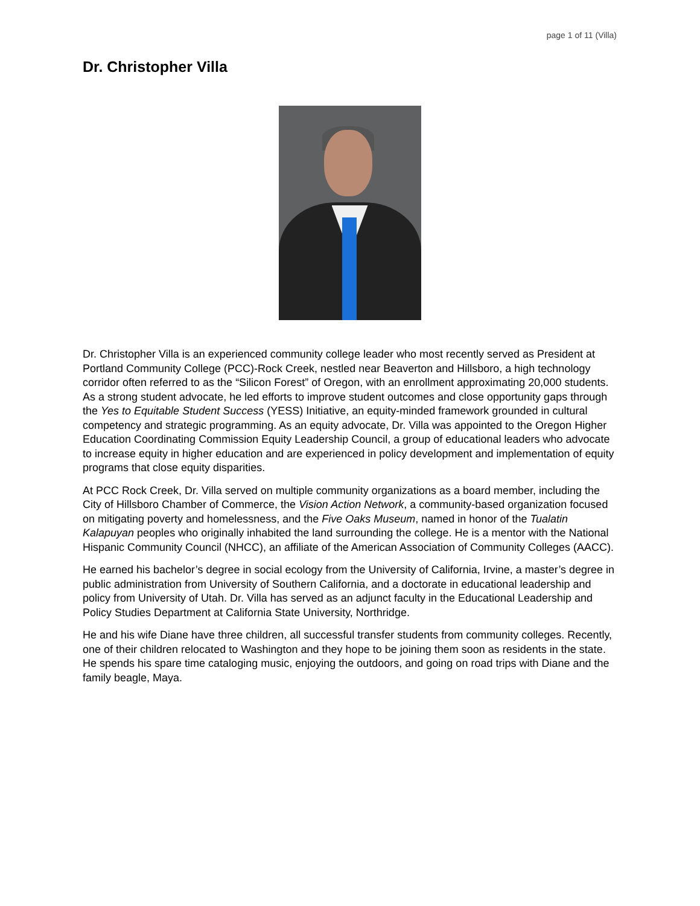page 1 of 11 (Villa)
Dr. Christopher Villa
Dr. Christopher Villa is an experienced community college leader who most recently served as President at Portland Community College (PCC)-Rock Creek, nestled near Beaverton and Hillsboro, a high technology corridor often referred to as the “Silicon Forest” of Oregon, with an enrollment approximating 20,000 students. As a strong student advocate, he led efforts to improve student outcomes and close opportunity gaps through the Yes to Equitable Student Success (YESS) Initiative, an equity-minded framework grounded in cultural competency and strategic programming. As an equity advocate, Dr. Villa was appointed to the Oregon Higher Education Coordinating Commission Equity Leadership Council, a group of educational leaders who advocate to increase equity in higher education and are experienced in policy development and implementation of equity programs that close equity disparities.
At PCC Rock Creek, Dr. Villa served on multiple community organizations as a board member, including the City of Hillsboro Chamber of Commerce, the Vision Action Network, a community-based organization focused on mitigating poverty and homelessness, and the Five Oaks Museum, named in honor of the Tualatin Kalapuyan peoples who originally inhabited the land surrounding the college. He is a mentor with the National Hispanic Community Council (NHCC), an affiliate of the American Association of Community Colleges (AACC).
He earned his bachelor’s degree in social ecology from the University of California, Irvine, a master’s degree in public administration from University of Southern California, and a doctorate in educational leadership and policy from University of Utah. Dr. Villa has served as an adjunct faculty in the Educational Leadership and Policy Studies Department at California State University, Northridge.
He and his wife Diane have three children, all successful transfer students from community colleges. Recently, one of their children relocated to Washington and they hope to be joining them soon as residents in the state. He spends his spare time cataloging music, enjoying the outdoors, and going on road trips with Diane and the family beagle, Maya.